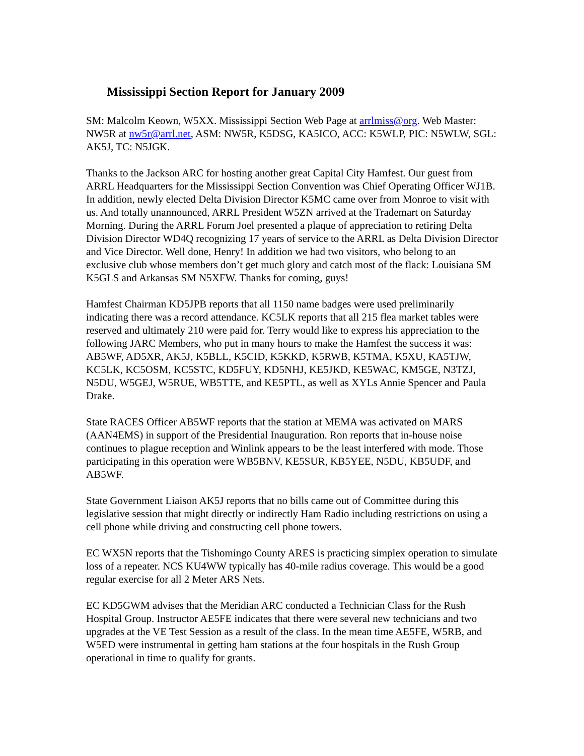Mississippi Section Report for January 2009
SM: Malcolm Keown, W5XX. Mississippi Section Web Page at arrlmiss@org. Web Master: NW5R at nw5r@arrl.net, ASM: NW5R, K5DSG, KA5ICO, ACC: K5WLP, PIC: N5WLW, SGL: AK5J, TC: N5JGK.
Thanks to the Jackson ARC for hosting another great Capital City Hamfest. Our guest from ARRL Headquarters for the Mississippi Section Convention was Chief Operating Officer WJ1B. In addition, newly elected Delta Division Director K5MC came over from Monroe to visit with us. And totally unannounced, ARRL President W5ZN arrived at the Trademart on Saturday Morning. During the ARRL Forum Joel presented a plaque of appreciation to retiring Delta Division Director WD4Q recognizing 17 years of service to the ARRL as Delta Division Director and Vice Director. Well done, Henry! In addition we had two visitors, who belong to an exclusive club whose members don’t get much glory and catch most of the flack: Louisiana SM K5GLS and Arkansas SM N5XFW. Thanks for coming, guys!
Hamfest Chairman KD5JPB reports that all 1150 name badges were used preliminarily indicating there was a record attendance. KC5LK reports that all 215 flea market tables were reserved and ultimately 210 were paid for. Terry would like to express his appreciation to the following JARC Members, who put in many hours to make the Hamfest the success it was: AB5WF, AD5XR, AK5J, K5BLL, K5CID, K5KKD, K5RWB, K5TMA, K5XU, KA5TJW, KC5LK, KC5OSM, KC5STC, KD5FUY, KD5NHJ, KE5JKD, KE5WAC, KM5GE, N3TZJ, N5DU, W5GEJ, W5RUE, WB5TTE, and KE5PTL, as well as XYLs Annie Spencer and Paula Drake.
State RACES Officer AB5WF reports that the station at MEMA was activated on MARS (AAN4EMS) in support of the Presidential Inauguration. Ron reports that in-house noise continues to plague reception and Winlink appears to be the least interfered with mode. Those participating in this operation were WB5BNV, KE5SUR, KB5YEE, N5DU, KB5UDF, and AB5WF.
State Government Liaison AK5J reports that no bills came out of Committee during this legislative session that might directly or indirectly Ham Radio including restrictions on using a cell phone while driving and constructing cell phone towers.
EC WX5N reports that the Tishomingo County ARES is practicing simplex operation to simulate loss of a repeater. NCS KU4WW typically has 40-mile radius coverage. This would be a good regular exercise for all 2 Meter ARS Nets.
EC KD5GWM advises that the Meridian ARC conducted a Technician Class for the Rush Hospital Group. Instructor AE5FE indicates that there were several new technicians and two upgrades at the VE Test Session as a result of the class. In the mean time AE5FE, W5RB, and W5ED were instrumental in getting ham stations at the four hospitals in the Rush Group operational in time to qualify for grants.